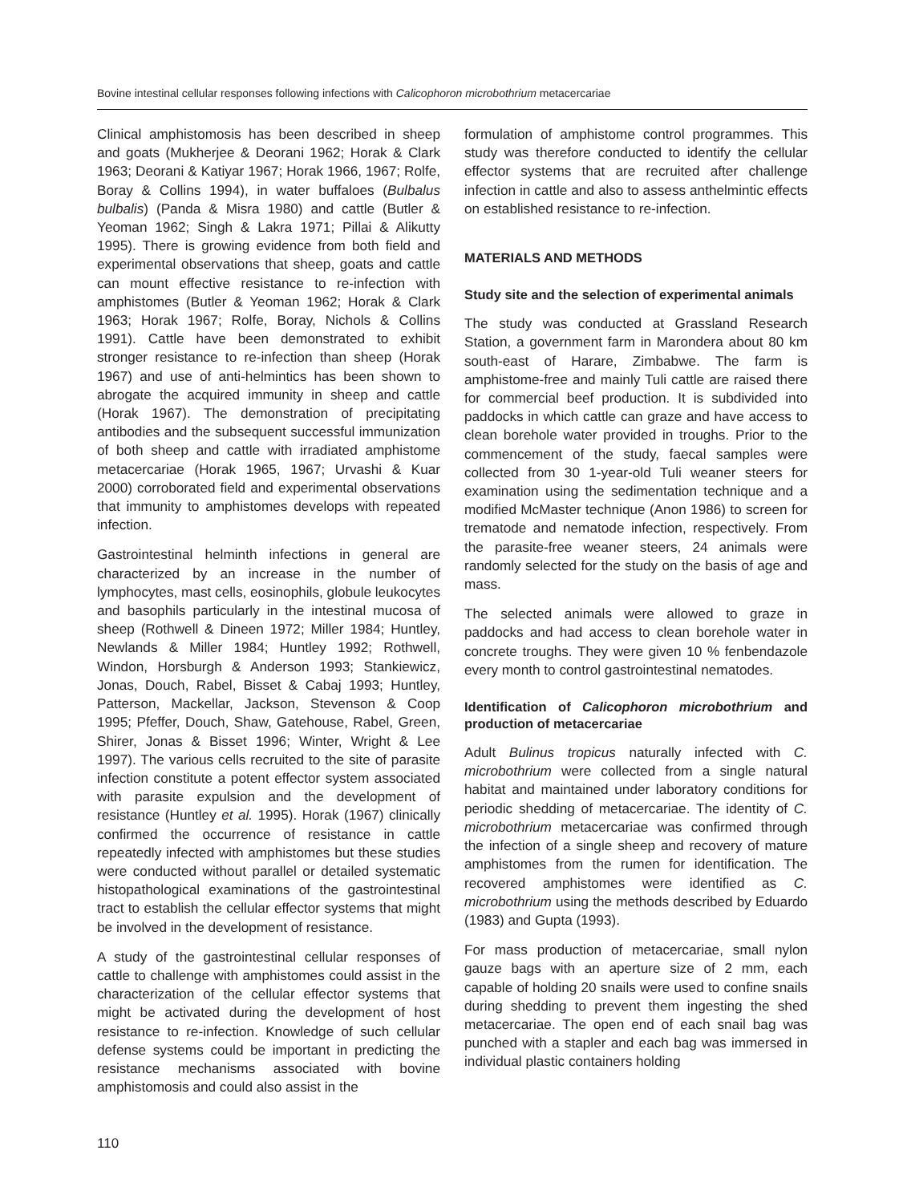Bovine intestinal cellular responses following infections with Calicophoron microbothrium metacercariae
Clinical amphistomosis has been described in sheep and goats (Mukherjee & Deorani 1962; Horak & Clark 1963; Deorani & Katiyar 1967; Horak 1966, 1967; Rolfe, Boray & Collins 1994), in water buffaloes (Bulbalus bulbalis) (Panda & Misra 1980) and cattle (Butler & Yeoman 1962; Singh & Lakra 1971; Pillai & Alikutty 1995). There is growing evidence from both field and experimental observations that sheep, goats and cattle can mount effective resistance to re-infection with amphistomes (Butler & Yeoman 1962; Horak & Clark 1963; Horak 1967; Rolfe, Boray, Nichols & Collins 1991). Cattle have been demonstrated to exhibit stronger resistance to re-infection than sheep (Horak 1967) and use of anti-helmintics has been shown to abrogate the acquired immunity in sheep and cattle (Horak 1967). The demonstration of precipitating antibodies and the subsequent successful immunization of both sheep and cattle with irradiated amphistome metacercariae (Horak 1965, 1967; Urvashi & Kuar 2000) corroborated field and experimental observations that immunity to amphistomes develops with repeated infection.
Gastrointestinal helminth infections in general are characterized by an increase in the number of lymphocytes, mast cells, eosinophils, globule leukocytes and basophils particularly in the intestinal mucosa of sheep (Rothwell & Dineen 1972; Miller 1984; Huntley, Newlands & Miller 1984; Huntley 1992; Rothwell, Windon, Horsburgh & Anderson 1993; Stankiewicz, Jonas, Douch, Rabel, Bisset & Cabaj 1993; Huntley, Patterson, Mackellar, Jackson, Stevenson & Coop 1995; Pfeffer, Douch, Shaw, Gatehouse, Rabel, Green, Shirer, Jonas & Bisset 1996; Winter, Wright & Lee 1997). The various cells recruited to the site of parasite infection constitute a potent effector system associated with parasite expulsion and the development of resistance (Huntley et al. 1995). Horak (1967) clinically confirmed the occurrence of resistance in cattle repeatedly infected with amphistomes but these studies were conducted without parallel or detailed systematic histopathological examinations of the gastrointestinal tract to establish the cellular effector systems that might be involved in the development of resistance.
A study of the gastrointestinal cellular responses of cattle to challenge with amphistomes could assist in the characterization of the cellular effector systems that might be activated during the development of host resistance to re-infection. Knowledge of such cellular defense systems could be important in predicting the resistance mechanisms associated with bovine amphistomosis and could also assist in the
formulation of amphistome control programmes. This study was therefore conducted to identify the cellular effector systems that are recruited after challenge infection in cattle and also to assess anthelmintic effects on established resistance to re-infection.
MATERIALS AND METHODS
Study site and the selection of experimental animals
The study was conducted at Grassland Research Station, a government farm in Marondera about 80 km south-east of Harare, Zimbabwe. The farm is amphistome-free and mainly Tuli cattle are raised there for commercial beef production. It is subdivided into paddocks in which cattle can graze and have access to clean borehole water provided in troughs. Prior to the commencement of the study, faecal samples were collected from 30 1-year-old Tuli weaner steers for examination using the sedimentation technique and a modified McMaster technique (Anon 1986) to screen for trematode and nematode infection, respectively. From the parasite-free weaner steers, 24 animals were randomly selected for the study on the basis of age and mass.
The selected animals were allowed to graze in paddocks and had access to clean borehole water in concrete troughs. They were given 10 % fenbendazole every month to control gastrointestinal nematodes.
Identification of Calicophoron microbothrium and production of metacercariae
Adult Bulinus tropicus naturally infected with C. microbothrium were collected from a single natural habitat and maintained under laboratory conditions for periodic shedding of metacercariae. The identity of C. microbothrium metacercariae was confirmed through the infection of a single sheep and recovery of mature amphistomes from the rumen for identification. The recovered amphistomes were identified as C. microbothrium using the methods described by Eduardo (1983) and Gupta (1993).
For mass production of metacercariae, small nylon gauze bags with an aperture size of 2 mm, each capable of holding 20 snails were used to confine snails during shedding to prevent them ingesting the shed metacercariae. The open end of each snail bag was punched with a stapler and each bag was immersed in individual plastic containers holding
110